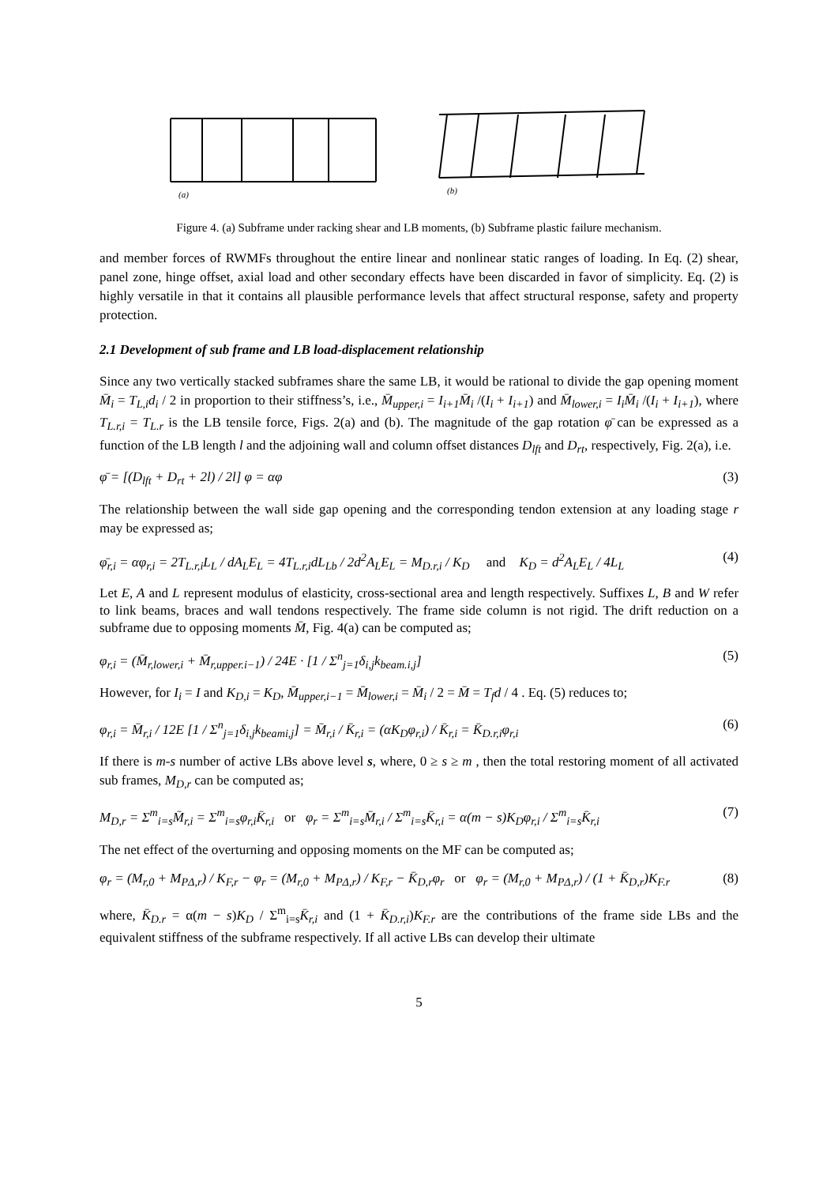(a)
(b)
Figure 4. (a) Subframe under racking shear and LB moments, (b) Subframe plastic failure mechanism.
and member forces of RWMFs throughout the entire linear and nonlinear static ranges of loading. In Eq. (2) shear, panel zone, hinge offset, axial load and other secondary effects have been discarded in favor of simplicity. Eq. (2) is highly versatile in that it contains all plausible performance levels that affect structural response, safety and property protection.
2.1 Development of sub frame and LB load-displacement relationship
Since any two vertically stacked subframes share the same LB, it would be rational to divide the gap opening moment M̄<sub>i</sub> = T<sub>L,i</sub>d<sub>i</sub> / 2 in proportion to their stiffness’s, i.e., M̄<sub>upper,i</sub> = I<sub>i+1</sub>M̄<sub>i</sub> /(I<sub>i</sub> + I<sub>i+1</sub>) and M̄<sub>lower,i</sub> = I<sub>i</sub>M̄<sub>i</sub> /(I<sub>i</sub> + I<sub>i+1</sub>), where T<sub>L.r,i</sub> = T<sub>L.r</sub> is the LB tensile force, Figs. 2(a) and (b). The magnitude of the gap rotation φ̄ can be expressed as a function of the LB length l and the adjoining wall and column offset distances D<sub>lft</sub> and D<sub>rt</sub>, respectively, Fig. 2(a), i.e.
φ̄ = [(D<sub>lft</sub> + D<sub>rt</sub> + 2l) / 2l] φ = αφ
(3)
The relationship between the wall side gap opening and the corresponding tendon extension at any loading stage r may be expressed as;
φ̄<sub>r,i</sub> = αφ<sub>r,i</sub> = 2T<sub>L.r,i</sub>L<sub>L</sub> / dA<sub>L</sub>E<sub>L</sub> = 4T<sub>L.r,i</sub>dL<sub>Lb</sub> / 2d<sup>2</sup>A<sub>L</sub>E<sub>L</sub> = M<sub>D.r,i</sub> / K<sub>D</sub> and K<sub>D</sub> = d<sup>2</sup>A<sub>L</sub>E<sub>L</sub> / 4L<sub>L</sub>
(4)
Let E, A and L represent modulus of elasticity, cross-sectional area and length respectively. Suffixes L, B and W refer to link beams, braces and wall tendons respectively. The frame side column is not rigid. The drift reduction on a subframe due to opposing moments M̄, Fig. 4(a) can be computed as;
φ<sub>r,i</sub> = (M̄<sub>r,lower,i</sub> + M̄<sub>r,upper.i−1</sub>) / 24E · [1 / Σ<sup>n</sup><sub>j=1</sub>δ<sub>i,j</sub>k<sub>beam.i,j</sub>]
(5)
However, for I<sub>i</sub> = I and K<sub>D,i</sub> = K<sub>D</sub>, M̄<sub>upper,i−1</sub> = M̄<sub>lower,i</sub> = M̄<sub>i</sub> / 2 = M̄ = T<sub>f</sub>d / 4 . Eq. (5) reduces to;
φ<sub>r,i</sub> = M̄<sub>r,i</sub> / 12E [1 / Σ<sup>n</sup><sub>j=1</sub>δ<sub>i,j</sub>k<sub>beami,j</sub>] = M̄<sub>r,i</sub> / K̄<sub>r,i</sub> = (αK<sub>D</sub>φ<sub>r,i</sub>) / K̄<sub>r,i</sub> = K̄<sub>D.r,i</sub>φ<sub>r,i</sub>
(6)
If there is m-s number of active LBs above level s, where, 0 ≥ s ≥ m , then the total restoring moment of all activated sub frames, M<sub>D,r</sub> can be computed as;
M<sub>D,r</sub> = Σ<sup>m</sup><sub>i=s</sub>M̄<sub>r,i</sub> = Σ<sup>m</sup><sub>i=s</sub>φ<sub>r,i</sub>K̄<sub>r,i</sub> or φ<sub>r</sub> = Σ<sup>m</sup><sub>i=s</sub>M̄<sub>r,i</sub> / Σ<sup>m</sup><sub>i=s</sub>K̄<sub>r,i</sub> = α(m − s)K<sub>D</sub>φ<sub>r,i</sub> / Σ<sup>m</sup><sub>i=s</sub>K̄<sub>r,i</sub>
(7)
The net effect of the overturning and opposing moments on the MF can be computed as;
φ<sub>r</sub> = (M<sub>r,0</sub> + M<sub>PΔ,r</sub>) / K<sub>F,r</sub> − φ<sub>r</sub> = (M<sub>r,0</sub> + M<sub>PΔ,r</sub>) / K<sub>F,r</sub> − K̄<sub>D,r</sub>φ<sub>r</sub> or φ<sub>r</sub> = (M<sub>r,0</sub> + M<sub>PΔ,r</sub>) / (1 + K̄<sub>D,r</sub>)K<sub>F.r</sub>
(8)
where, K̄<sub>D.r</sub> = α(m − s)K<sub>D</sub> / Σ<sup>m</sup><sub>i=s</sub>K̄<sub>r,i</sub> and (1 + K̄<sub>D.r,i</sub>)K<sub>F.r</sub> are the contributions of the frame side LBs and the equivalent stiffness of the subframe respectively. If all active LBs can develop their ultimate
5